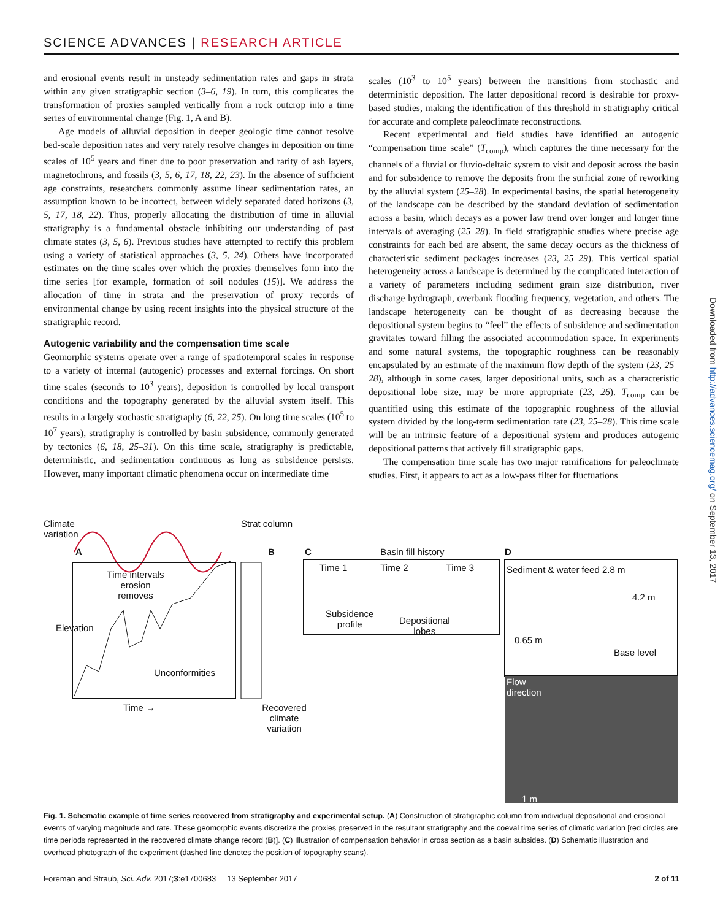SCIENCE ADVANCES | RESEARCH ARTICLE
and erosional events result in unsteady sedimentation rates and gaps in strata within any given stratigraphic section (3–6, 19). In turn, this complicates the transformation of proxies sampled vertically from a rock outcrop into a time series of environmental change (Fig. 1, A and B).
Age models of alluvial deposition in deeper geologic time cannot resolve bed-scale deposition rates and very rarely resolve changes in deposition on time scales of 10<sup>5</sup> years and finer due to poor preservation and rarity of ash layers, magnetochrons, and fossils (3, 5, 6, 17, 18, 22, 23). In the absence of sufficient age constraints, researchers commonly assume linear sedimentation rates, an assumption known to be incorrect, between widely separated dated horizons (3, 5, 17, 18, 22). Thus, properly allocating the distribution of time in alluvial stratigraphy is a fundamental obstacle inhibiting our understanding of past climate states (3, 5, 6). Previous studies have attempted to rectify this problem using a variety of statistical approaches (3, 5, 24). Others have incorporated estimates on the time scales over which the proxies themselves form into the time series [for example, formation of soil nodules (15)]. We address the allocation of time in strata and the preservation of proxy records of environmental change by using recent insights into the physical structure of the stratigraphic record.
Autogenic variability and the compensation time scale
Geomorphic systems operate over a range of spatiotemporal scales in response to a variety of internal (autogenic) processes and external forcings. On short time scales (seconds to 10<sup>3</sup> years), deposition is controlled by local transport conditions and the topography generated by the alluvial system itself. This results in a largely stochastic stratigraphy (6, 22, 25). On long time scales (10<sup>5</sup> to 10<sup>7</sup> years), stratigraphy is controlled by basin subsidence, commonly generated by tectonics (6, 18, 25–31). On this time scale, stratigraphy is predictable, deterministic, and sedimentation continuous as long as subsidence persists. However, many important climatic phenomena occur on intermediate time
scales (10<sup>3</sup> to 10<sup>5</sup> years) between the transitions from stochastic and deterministic deposition. The latter depositional record is desirable for proxy-based studies, making the identification of this threshold in stratigraphy critical for accurate and complete paleoclimate reconstructions.
Recent experimental and field studies have identified an autogenic “compensation time scale” (T<sub>comp</sub>), which captures the time necessary for the channels of a fluvial or fluvio-deltaic system to visit and deposit across the basin and for subsidence to remove the deposits from the surficial zone of reworking by the alluvial system (25–28). In experimental basins, the spatial heterogeneity of the landscape can be described by the standard deviation of sedimentation across a basin, which decays as a power law trend over longer and longer time intervals of averaging (25–28). In field stratigraphic studies where precise age constraints for each bed are absent, the same decay occurs as the thickness of characteristic sediment packages increases (23, 25–29). This vertical spatial heterogeneity across a landscape is determined by the complicated interaction of a variety of parameters including sediment grain size distribution, river discharge hydrograph, overbank flooding frequency, vegetation, and others. The landscape heterogeneity can be thought of as decreasing because the depositional system begins to “feel” the effects of subsidence and sedimentation gravitates toward filling the associated accommodation space. In experiments and some natural systems, the topographic roughness can be reasonably encapsulated by an estimate of the maximum flow depth of the system (23, 25–28), although in some cases, larger depositional units, such as a characteristic depositional lobe size, may be more appropriate (23, 26). T<sub>comp</sub> can be quantified using this estimate of the topographic roughness of the alluvial system divided by the long-term sedimentation rate (23, 25–28). This time scale will be an intrinsic feature of a depositional system and produces autogenic depositional patterns that actively fill stratigraphic gaps.
The compensation time scale has two major ramifications for paleoclimate studies. First, it appears to act as a low-pass filter for fluctuations
Time intervals erosion removes
Unconformities
Time →
A
Climate variation
Elevation
Strat column
B
Recovered climate variation
C Basin fill history
Time 1 Time 2 Time 3
Subsidence
profile
Depositional
lobes
D
Sediment & water feed 2.8 m
4.2 m
0.65 m
Base level
Flow
direction
1 m
Fig. 1. Schematic example of time series recovered from stratigraphy and experimental setup. (A) Construction of stratigraphic column from individual depositional and erosional events of varying magnitude and rate. These geomorphic events discretize the proxies preserved in the resultant stratigraphy and the coeval time series of climatic variation [red circles are time periods represented in the recovered climate change record (B)]. (C) Illustration of compensation behavior in cross section as a basin subsides. (D) Schematic illustration and overhead photograph of the experiment (dashed line denotes the position of topography scans).
Foreman and Straub, Sci. Adv. 2017;3:e1700683 13 September 2017 2 of 11
Downloaded from http://advances.sciencemag.org/ on September 13, 2017